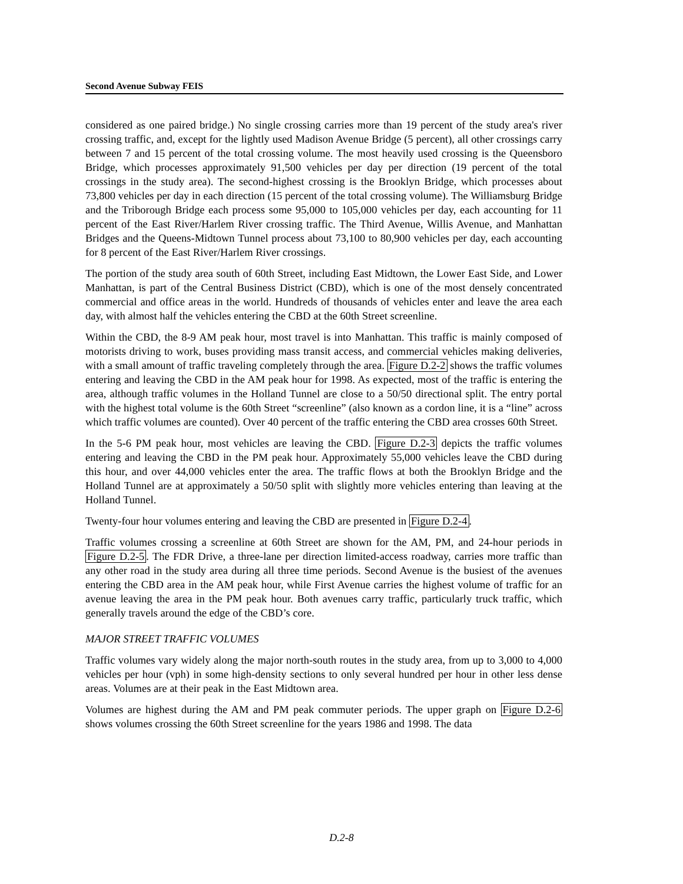Second Avenue Subway FEIS
considered as one paired bridge.) No single crossing carries more than 19 percent of the study area's river crossing traffic, and, except for the lightly used Madison Avenue Bridge (5 percent), all other crossings carry between 7 and 15 percent of the total crossing volume. The most heavily used crossing is the Queensboro Bridge, which processes approximately 91,500 vehicles per day per direction (19 percent of the total crossings in the study area). The second-highest crossing is the Brooklyn Bridge, which processes about 73,800 vehicles per day in each direction (15 percent of the total crossing volume). The Williamsburg Bridge and the Triborough Bridge each process some 95,000 to 105,000 vehicles per day, each accounting for 11 percent of the East River/Harlem River crossing traffic. The Third Avenue, Willis Avenue, and Manhattan Bridges and the Queens-Midtown Tunnel process about 73,100 to 80,900 vehicles per day, each accounting for 8 percent of the East River/Harlem River crossings.
The portion of the study area south of 60th Street, including East Midtown, the Lower East Side, and Lower Manhattan, is part of the Central Business District (CBD), which is one of the most densely concentrated commercial and office areas in the world. Hundreds of thousands of vehicles enter and leave the area each day, with almost half the vehicles entering the CBD at the 60th Street screenline.
Within the CBD, the 8-9 AM peak hour, most travel is into Manhattan. This traffic is mainly composed of motorists driving to work, buses providing mass transit access, and commercial vehicles making deliveries, with a small amount of traffic traveling completely through the area. Figure D.2-2 shows the traffic volumes entering and leaving the CBD in the AM peak hour for 1998. As expected, most of the traffic is entering the area, although traffic volumes in the Holland Tunnel are close to a 50/50 directional split. The entry portal with the highest total volume is the 60th Street “screenline” (also known as a cordon line, it is a “line” across which traffic volumes are counted). Over 40 percent of the traffic entering the CBD area crosses 60th Street.
In the 5-6 PM peak hour, most vehicles are leaving the CBD. Figure D.2-3 depicts the traffic volumes entering and leaving the CBD in the PM peak hour. Approximately 55,000 vehicles leave the CBD during this hour, and over 44,000 vehicles enter the area. The traffic flows at both the Brooklyn Bridge and the Holland Tunnel are at approximately a 50/50 split with slightly more vehicles entering than leaving at the Holland Tunnel.
Twenty-four hour volumes entering and leaving the CBD are presented in Figure D.2-4.
Traffic volumes crossing a screenline at 60th Street are shown for the AM, PM, and 24-hour periods in Figure D.2-5. The FDR Drive, a three-lane per direction limited-access roadway, carries more traffic than any other road in the study area during all three time periods. Second Avenue is the busiest of the avenues entering the CBD area in the AM peak hour, while First Avenue carries the highest volume of traffic for an avenue leaving the area in the PM peak hour. Both avenues carry traffic, particularly truck traffic, which generally travels around the edge of the CBD’s core.
MAJOR STREET TRAFFIC VOLUMES
Traffic volumes vary widely along the major north-south routes in the study area, from up to 3,000 to 4,000 vehicles per hour (vph) in some high-density sections to only several hundred per hour in other less dense areas. Volumes are at their peak in the East Midtown area.
Volumes are highest during the AM and PM peak commuter periods. The upper graph on Figure D.2-6 shows volumes crossing the 60th Street screenline for the years 1986 and 1998. The data
D.2-8